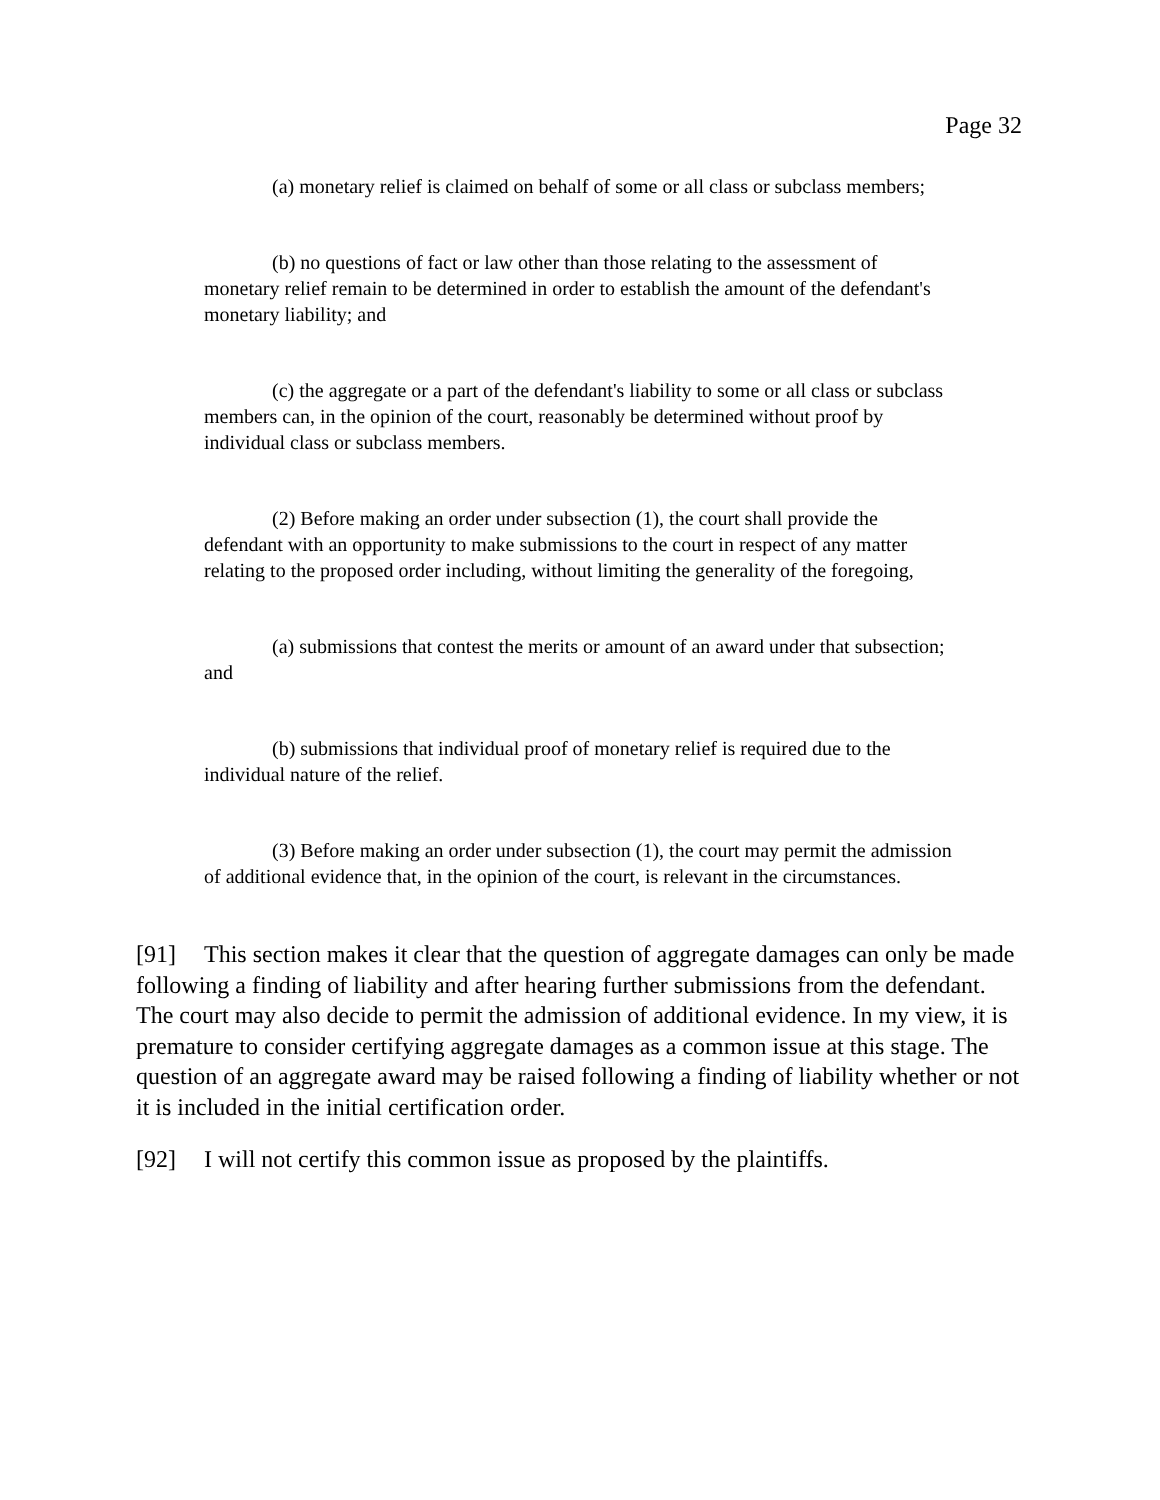Page 32
(a) monetary relief is claimed on behalf of some or all class or subclass members;
(b) no questions of fact or law other than those relating to the assessment of monetary relief remain to be determined in order to establish the amount of the defendant's monetary liability; and
(c) the aggregate or a part of the defendant's liability to some or all class or subclass members can, in the opinion of the court, reasonably be determined without proof by individual class or subclass members.
(2) Before making an order under subsection (1), the court shall provide the defendant with an opportunity to make submissions to the court in respect of any matter relating to the proposed order including, without limiting the generality of the foregoing,
(a) submissions that contest the merits or amount of an award under that subsection; and
(b) submissions that individual proof of monetary relief is required due to the individual nature of the relief.
(3) Before making an order under subsection (1), the court may permit the admission of additional evidence that, in the opinion of the court, is relevant in the circumstances.
[91] This section makes it clear that the question of aggregate damages can only be made following a finding of liability and after hearing further submissions from the defendant. The court may also decide to permit the admission of additional evidence. In my view, it is premature to consider certifying aggregate damages as a common issue at this stage. The question of an aggregate award may be raised following a finding of liability whether or not it is included in the initial certification order.
[92] I will not certify this common issue as proposed by the plaintiffs.